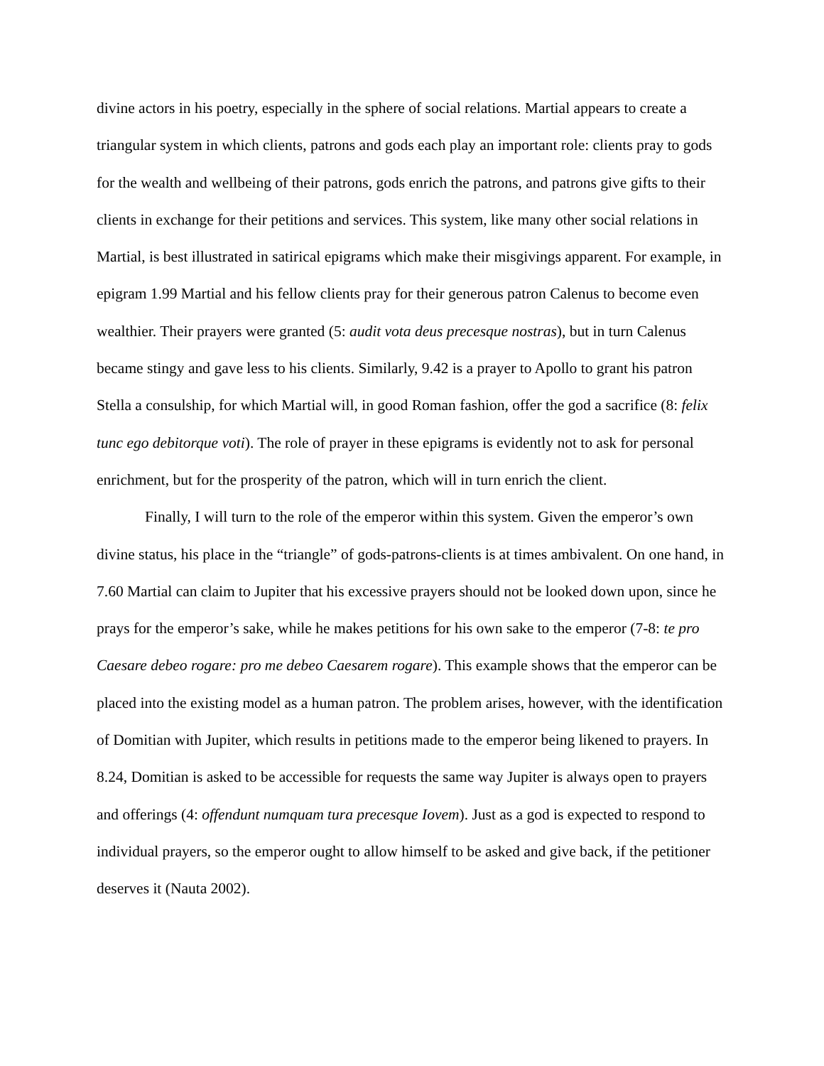divine actors in his poetry, especially in the sphere of social relations. Martial appears to create a triangular system in which clients, patrons and gods each play an important role: clients pray to gods for the wealth and wellbeing of their patrons, gods enrich the patrons, and patrons give gifts to their clients in exchange for their petitions and services. This system, like many other social relations in Martial, is best illustrated in satirical epigrams which make their misgivings apparent. For example, in epigram 1.99 Martial and his fellow clients pray for their generous patron Calenus to become even wealthier. Their prayers were granted (5: audit vota deus precesque nostras), but in turn Calenus became stingy and gave less to his clients. Similarly, 9.42 is a prayer to Apollo to grant his patron Stella a consulship, for which Martial will, in good Roman fashion, offer the god a sacrifice (8: felix tunc ego debitorque voti). The role of prayer in these epigrams is evidently not to ask for personal enrichment, but for the prosperity of the patron, which will in turn enrich the client.
Finally, I will turn to the role of the emperor within this system. Given the emperor’s own divine status, his place in the “triangle” of gods-patrons-clients is at times ambivalent. On one hand, in 7.60 Martial can claim to Jupiter that his excessive prayers should not be looked down upon, since he prays for the emperor’s sake, while he makes petitions for his own sake to the emperor (7-8: te pro Caesare debeo rogare: pro me debeo Caesarem rogare). This example shows that the emperor can be placed into the existing model as a human patron. The problem arises, however, with the identification of Domitian with Jupiter, which results in petitions made to the emperor being likened to prayers. In 8.24, Domitian is asked to be accessible for requests the same way Jupiter is always open to prayers and offerings (4: offendunt numquam tura precesque Iovem). Just as a god is expected to respond to individual prayers, so the emperor ought to allow himself to be asked and give back, if the petitioner deserves it (Nauta 2002).